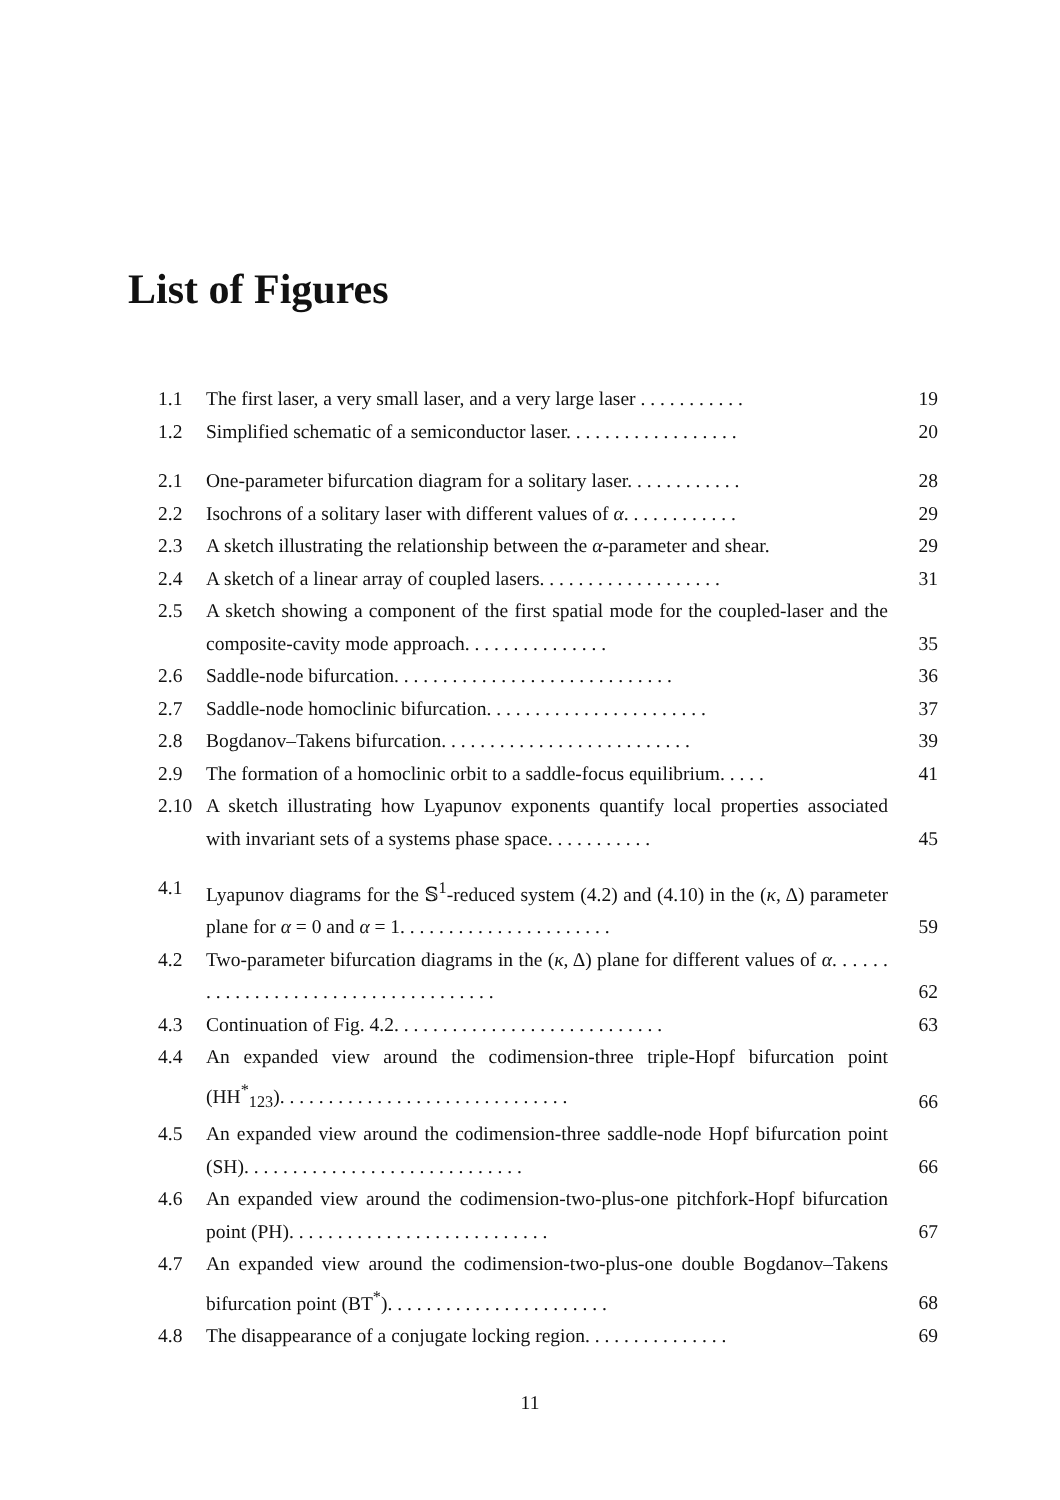List of Figures
1.1 The first laser, a very small laser, and a very large laser . . . . . . . . . . . 19
1.2 Simplified schematic of a semiconductor laser. . . . . . . . . . . . . . . . . . 20
2.1 One-parameter bifurcation diagram for a solitary laser. . . . . . . . . . . . 28
2.2 Isochrons of a solitary laser with different values of α. . . . . . . . . . . . 29
2.3 A sketch illustrating the relationship between the α-parameter and shear. 29
2.4 A sketch of a linear array of coupled lasers. . . . . . . . . . . . . . . . . . . 31
2.5 A sketch showing a component of the first spatial mode for the coupled-laser and the composite-cavity mode approach. . . . . . . . . . . . . . . 35
2.6 Saddle-node bifurcation. . . . . . . . . . . . . . . . . . . . . . . . . . . . . 36
2.7 Saddle-node homoclinic bifurcation. . . . . . . . . . . . . . . . . . . . . . . 37
2.8 Bogdanov–Takens bifurcation. . . . . . . . . . . . . . . . . . . . . . . . . . 39
2.9 The formation of a homoclinic orbit to a saddle-focus equilibrium. . . . . 41
2.10 A sketch illustrating how Lyapunov exponents quantify local properties associated with invariant sets of a systems phase space. . . . . . . . . . . 45
4.1 Lyapunov diagrams for the 𝕊<sup>1</sup>-reduced system (4.2) and (4.10) in the (κ, Δ) parameter plane for α = 0 and α = 1. . . . . . . . . . . . . . . . . . . . . . 59
4.2 Two-parameter bifurcation diagrams in the (κ, Δ) plane for different values of α. . . . . . . . . . . . . . . . . . . . . . . . . . . . . . . . . . . . 62
4.3 Continuation of Fig. 4.2. . . . . . . . . . . . . . . . . . . . . . . . . . . . 63
4.4 An expanded view around the codimension-three triple-Hopf bifurcation point (HH<sup>*</sup><sub>123</sub>). . . . . . . . . . . . . . . . . . . . . . . . . . . . . . 66
4.5 An expanded view around the codimension-three saddle-node Hopf bifurcation point (SH). . . . . . . . . . . . . . . . . . . . . . . . . . . . . 66
4.6 An expanded view around the codimension-two-plus-one pitchfork-Hopf bifurcation point (PH). . . . . . . . . . . . . . . . . . . . . . . . . . . 67
4.7 An expanded view around the codimension-two-plus-one double Bogdanov–Takens bifurcation point (BT<sup>*</sup>). . . . . . . . . . . . . . . . . . . . . . . 68
4.8 The disappearance of a conjugate locking region. . . . . . . . . . . . . . . 69
11